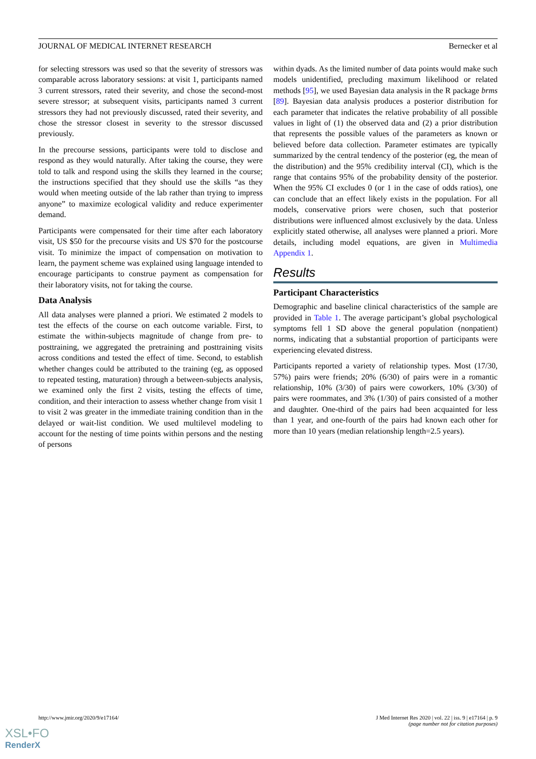JOURNAL OF MEDICAL INTERNET RESEARCH Bernecker et al
for selecting stressors was used so that the severity of stressors was comparable across laboratory sessions: at visit 1, participants named 3 current stressors, rated their severity, and chose the second-most severe stressor; at subsequent visits, participants named 3 current stressors they had not previously discussed, rated their severity, and chose the stressor closest in severity to the stressor discussed previously.
In the precourse sessions, participants were told to disclose and respond as they would naturally. After taking the course, they were told to talk and respond using the skills they learned in the course; the instructions specified that they should use the skills “as they would when meeting outside of the lab rather than trying to impress anyone” to maximize ecological validity and reduce experimenter demand.
Participants were compensated for their time after each laboratory visit, US $50 for the precourse visits and US $70 for the postcourse visit. To minimize the impact of compensation on motivation to learn, the payment scheme was explained using language intended to encourage participants to construe payment as compensation for their laboratory visits, not for taking the course.
Data Analysis
All data analyses were planned a priori. We estimated 2 models to test the effects of the course on each outcome variable. First, to estimate the within-subjects magnitude of change from pre- to posttraining, we aggregated the pretraining and posttraining visits across conditions and tested the effect of time. Second, to establish whether changes could be attributed to the training (eg, as opposed to repeated testing, maturation) through a between-subjects analysis, we examined only the first 2 visits, testing the effects of time, condition, and their interaction to assess whether change from visit 1 to visit 2 was greater in the immediate training condition than in the delayed or wait-list condition. We used multilevel modeling to account for the nesting of time points within persons and the nesting of persons
within dyads. As the limited number of data points would make such models unidentified, precluding maximum likelihood or related methods [95], we used Bayesian data analysis in the R package brms [89]. Bayesian data analysis produces a posterior distribution for each parameter that indicates the relative probability of all possible values in light of (1) the observed data and (2) a prior distribution that represents the possible values of the parameters as known or believed before data collection. Parameter estimates are typically summarized by the central tendency of the posterior (eg, the mean of the distribution) and the 95% credibility interval (CI), which is the range that contains 95% of the probability density of the posterior. When the 95% CI excludes 0 (or 1 in the case of odds ratios), one can conclude that an effect likely exists in the population. For all models, conservative priors were chosen, such that posterior distributions were influenced almost exclusively by the data. Unless explicitly stated otherwise, all analyses were planned a priori. More details, including model equations, are given in Multimedia Appendix 1.
Results
Participant Characteristics
Demographic and baseline clinical characteristics of the sample are provided in Table 1. The average participant’s global psychological symptoms fell 1 SD above the general population (nonpatient) norms, indicating that a substantial proportion of participants were experiencing elevated distress.
Participants reported a variety of relationship types. Most (17/30, 57%) pairs were friends; 20% (6/30) of pairs were in a romantic relationship, 10% (3/30) of pairs were coworkers, 10% (3/30) of pairs were roommates, and 3% (1/30) of pairs consisted of a mother and daughter. One-third of the pairs had been acquainted for less than 1 year, and one-fourth of the pairs had known each other for more than 10 years (median relationship length=2.5 years).
http://www.jmir.org/2020/9/e17164/ J Med Internet Res 2020 | vol. 22 | iss. 9 | e17164 | p. 9
(page number not for citation purposes)
XSL•FO
RenderX